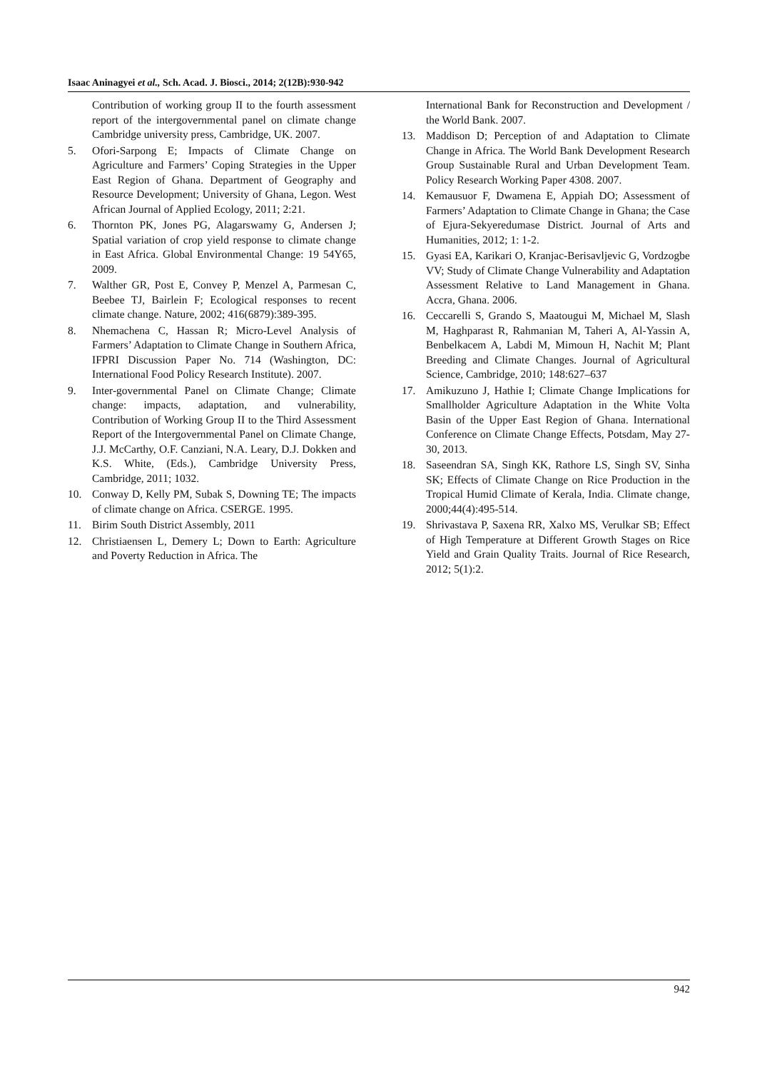Isaac Aninagyei et al., Sch. Acad. J. Biosci., 2014; 2(12B):930-942
Contribution of working group II to the fourth assessment report of the intergovernmental panel on climate change Cambridge university press, Cambridge, UK. 2007.
5. Ofori-Sarpong E; Impacts of Climate Change on Agriculture and Farmers’ Coping Strategies in the Upper East Region of Ghana. Department of Geography and Resource Development; University of Ghana, Legon. West African Journal of Applied Ecology, 2011; 2:21.
6. Thornton PK, Jones PG, Alagarswamy G, Andersen J; Spatial variation of crop yield response to climate change in East Africa. Global Environmental Change: 19 54Y65, 2009.
7. Walther GR, Post E, Convey P, Menzel A, Parmesan C, Beebee TJ, Bairlein F; Ecological responses to recent climate change. Nature, 2002; 416(6879):389-395.
8. Nhemachena C, Hassan R; Micro-Level Analysis of Farmers’ Adaptation to Climate Change in Southern Africa, IFPRI Discussion Paper No. 714 (Washington, DC: International Food Policy Research Institute). 2007.
9. Inter-governmental Panel on Climate Change; Climate change: impacts, adaptation, and vulnerability, Contribution of Working Group II to the Third Assessment Report of the Intergovernmental Panel on Climate Change, J.J. McCarthy, O.F. Canziani, N.A. Leary, D.J. Dokken and K.S. White, (Eds.), Cambridge University Press, Cambridge, 2011; 1032.
10. Conway D, Kelly PM, Subak S, Downing TE; The impacts of climate change on Africa. CSERGE. 1995.
11. Birim South District Assembly, 2011
12. Christiaensen L, Demery L; Down to Earth: Agriculture and Poverty Reduction in Africa. The
International Bank for Reconstruction and Development / the World Bank. 2007.
13. Maddison D; Perception of and Adaptation to Climate Change in Africa. The World Bank Development Research Group Sustainable Rural and Urban Development Team. Policy Research Working Paper 4308. 2007.
14. Kemausuor F, Dwamena E, Appiah DO; Assessment of Farmers’ Adaptation to Climate Change in Ghana; the Case of Ejura-Sekyeredumase District. Journal of Arts and Humanities, 2012; 1: 1-2.
15. Gyasi EA, Karikari O, Kranjac-Berisavljevic G, Vordzogbe VV; Study of Climate Change Vulnerability and Adaptation Assessment Relative to Land Management in Ghana. Accra, Ghana. 2006.
16. Ceccarelli S, Grando S, Maatougui M, Michael M, Slash M, Haghparast R, Rahmanian M, Taheri A, Al-Yassin A, Benbelkacem A, Labdi M, Mimoun H, Nachit M; Plant Breeding and Climate Changes. Journal of Agricultural Science, Cambridge, 2010; 148:627–637
17. Amikuzuno J, Hathie I; Climate Change Implications for Smallholder Agriculture Adaptation in the White Volta Basin of the Upper East Region of Ghana. International Conference on Climate Change Effects, Potsdam, May 27-30, 2013.
18. Saseendran SA, Singh KK, Rathore LS, Singh SV, Sinha SK; Effects of Climate Change on Rice Production in the Tropical Humid Climate of Kerala, India. Climate change, 2000;44(4):495-514.
19. Shrivastava P, Saxena RR, Xalxo MS, Verulkar SB; Effect of High Temperature at Different Growth Stages on Rice Yield and Grain Quality Traits. Journal of Rice Research, 2012; 5(1):2.
942